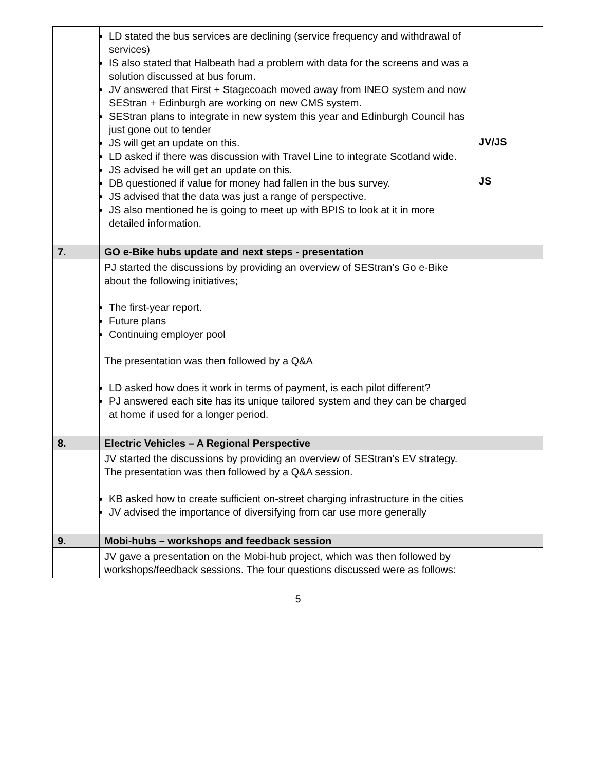| | LD stated the bus services are declining (service frequency and withdrawal of services) IS also stated that Halbeath had a problem with data for the screens and was a solution discussed at bus forum. JV answered that First + Stagecoach moved away from INEO system and now SEStran + Edinburgh are working on new CMS system. SEStran plans to integrate in new system this year and Edinburgh Council has just gone out to tender JS will get an update on this. LD asked if there was discussion with Travel Line to integrate Scotland wide. JS advised he will get an update on this. DB questioned if value for money had fallen in the bus survey. JS advised that the data was just a range of perspective. JS also mentioned he is going to meet up with BPIS to look at it in more detailed information. | JV/JS JS |
| 7. | GO e-Bike hubs update and next steps - presentation | |
| | PJ started the discussions by providing an overview of SEStran’s Go e-Bike about the following initiatives; The first-year report. Future plans Continuing employer pool The presentation was then followed by a Q&A LD asked how does it work in terms of payment, is each pilot different? PJ answered each site has its unique tailored system and they can be charged at home if used for a longer period. | |
| 8. | Electric Vehicles – A Regional Perspective | |
| | JV started the discussions by providing an overview of SEStran’s EV strategy. The presentation was then followed by a Q&A session. KB asked how to create sufficient on-street charging infrastructure in the cities JV advised the importance of diversifying from car use more generally | |
| 9. | Mobi-hubs – workshops and feedback session | |
| | JV gave a presentation on the Mobi-hub project, which was then followed by workshops/feedback sessions. The four questions discussed were as follows: | |
5